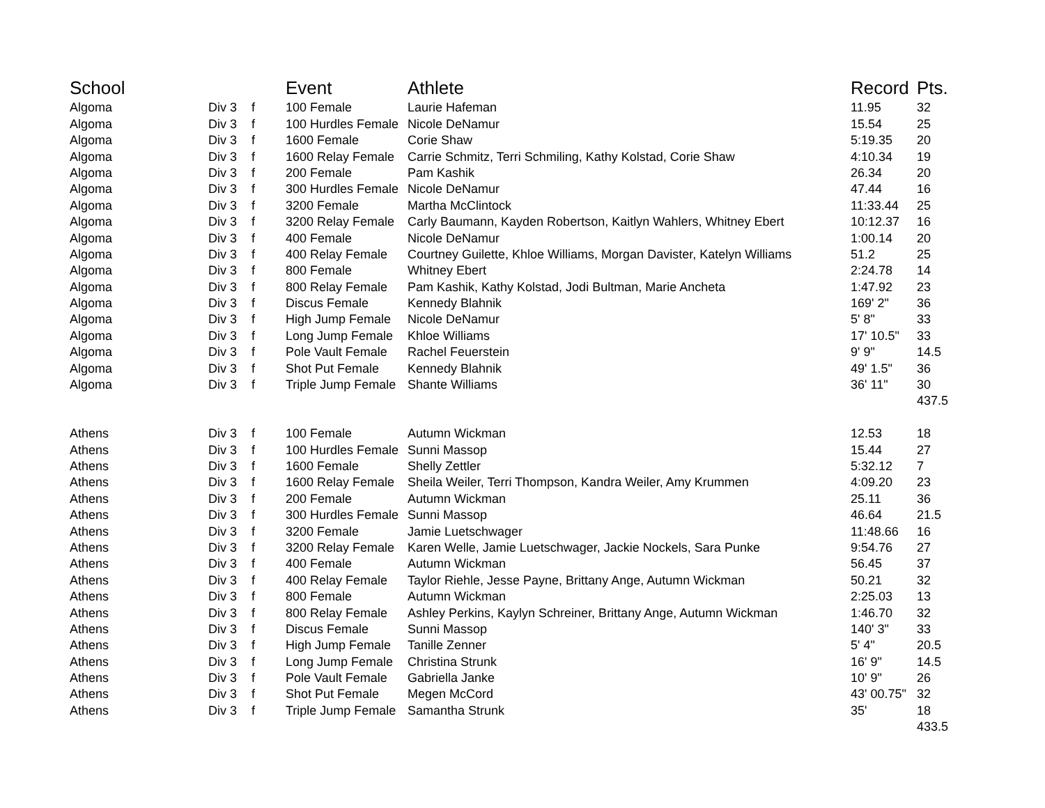| School | | | Event | Athlete | Record | Pts. |
| --- | --- | --- | --- | --- | --- | --- |
| Algoma | Div 3 | f | 100 Female | Laurie Hafeman | 11.95 | 32 |
| Algoma | Div 3 | f | 100 Hurdles Female | Nicole DeNamur | 15.54 | 25 |
| Algoma | Div 3 | f | 1600 Female | Corie Shaw | 5:19.35 | 20 |
| Algoma | Div 3 | f | 1600 Relay Female | Carrie Schmitz, Terri Schmiling, Kathy Kolstad, Corie Shaw | 4:10.34 | 19 |
| Algoma | Div 3 | f | 200 Female | Pam Kashik | 26.34 | 20 |
| Algoma | Div 3 | f | 300 Hurdles Female | Nicole DeNamur | 47.44 | 16 |
| Algoma | Div 3 | f | 3200 Female | Martha McClintock | 11:33.44 | 25 |
| Algoma | Div 3 | f | 3200 Relay Female | Carly Baumann, Kayden Robertson, Kaitlyn Wahlers, Whitney Ebert | 10:12.37 | 16 |
| Algoma | Div 3 | f | 400 Female | Nicole DeNamur | 1:00.14 | 20 |
| Algoma | Div 3 | f | 400 Relay Female | Courtney Guilette, Khloe Williams, Morgan Davister, Katelyn Williams | 51.2 | 25 |
| Algoma | Div 3 | f | 800 Female | Whitney Ebert | 2:24.78 | 14 |
| Algoma | Div 3 | f | 800 Relay Female | Pam Kashik, Kathy Kolstad, Jodi Bultman, Marie Ancheta | 1:47.92 | 23 |
| Algoma | Div 3 | f | Discus Female | Kennedy Blahnik | 169' 2" | 36 |
| Algoma | Div 3 | f | High Jump Female | Nicole DeNamur | 5' 8" | 33 |
| Algoma | Div 3 | f | Long Jump Female | Khloe Williams | 17' 10.5" | 33 |
| Algoma | Div 3 | f | Pole Vault Female | Rachel Feuerstein | 9' 9" | 14.5 |
| Algoma | Div 3 | f | Shot Put Female | Kennedy Blahnik | 49' 1.5" | 36 |
| Algoma | Div 3 | f | Triple Jump Female | Shante Williams | 36' 11" | 30 |
| | | | | | | 437.5 |
| Athens | Div 3 | f | 100 Female | Autumn Wickman | 12.53 | 18 |
| Athens | Div 3 | f | 100 Hurdles Female | Sunni Massop | 15.44 | 27 |
| Athens | Div 3 | f | 1600 Female | Shelly Zettler | 5:32.12 | 7 |
| Athens | Div 3 | f | 1600 Relay Female | Sheila Weiler, Terri Thompson, Kandra Weiler, Amy Krummen | 4:09.20 | 23 |
| Athens | Div 3 | f | 200 Female | Autumn Wickman | 25.11 | 36 |
| Athens | Div 3 | f | 300 Hurdles Female | Sunni Massop | 46.64 | 21.5 |
| Athens | Div 3 | f | 3200 Female | Jamie Luetschwager | 11:48.66 | 16 |
| Athens | Div 3 | f | 3200 Relay Female | Karen Welle, Jamie Luetschwager, Jackie Nockels, Sara Punke | 9:54.76 | 27 |
| Athens | Div 3 | f | 400 Female | Autumn Wickman | 56.45 | 37 |
| Athens | Div 3 | f | 400 Relay Female | Taylor Riehle, Jesse Payne, Brittany Ange, Autumn Wickman | 50.21 | 32 |
| Athens | Div 3 | f | 800 Female | Autumn Wickman | 2:25.03 | 13 |
| Athens | Div 3 | f | 800 Relay Female | Ashley Perkins, Kaylyn Schreiner, Brittany Ange, Autumn Wickman | 1:46.70 | 32 |
| Athens | Div 3 | f | Discus Female | Sunni Massop | 140' 3" | 33 |
| Athens | Div 3 | f | High Jump Female | Tanille Zenner | 5' 4" | 20.5 |
| Athens | Div 3 | f | Long Jump Female | Christina Strunk | 16' 9" | 14.5 |
| Athens | Div 3 | f | Pole Vault Female | Gabriella Janke | 10' 9" | 26 |
| Athens | Div 3 | f | Shot Put Female | Megen McCord | 43' 00.75" | 32 |
| Athens | Div 3 | f | Triple Jump Female | Samantha Strunk | 35' | 18 |
| | | | | | | 433.5 |